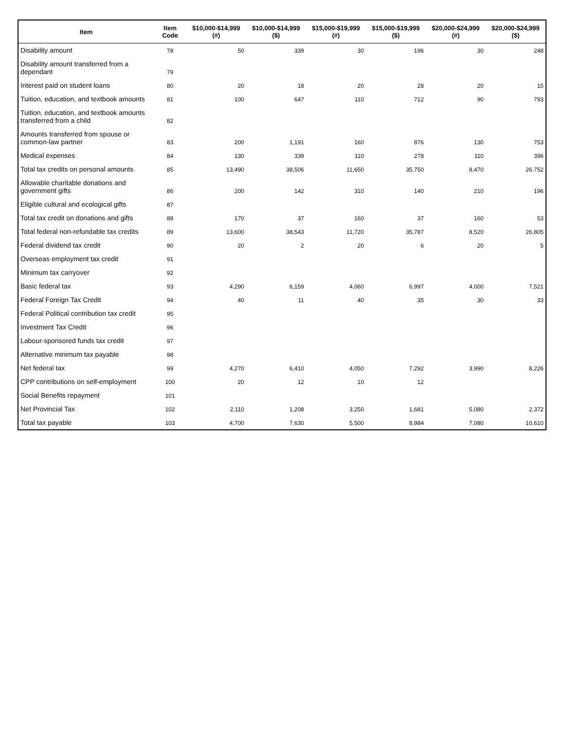| Item | Item Code | $10,000-$14,999 (#) | $10,000-$14,999 ($) | $15,000-$19,999 (#) | $15,000-$19,999 ($) | $20,000-$24,999 (#) | $20,000-$24,999 ($) |
| --- | --- | --- | --- | --- | --- | --- | --- |
| Disability amount | 78 | 50 | 339 | 30 | 196 | 30 | 248 |
| Disability amount transferred from a dependant | 79 | | | | | | |
| Interest paid on student loans | 80 | 20 | 18 | 20 | 28 | 20 | 15 |
| Tuition, education, and textbook amounts | 81 | 100 | 647 | 110 | 712 | 90 | 793 |
| Tuition, education, and textbook amounts transferred from a child | 82 | | | | | | |
| Amounts transferred from spouse or common-law partner | 83 | 200 | 1,191 | 160 | 876 | 130 | 753 |
| Medical expenses | 84 | 130 | 339 | 110 | 278 | 110 | 396 |
| Total tax credits on personal amounts | 85 | 13,490 | 38,506 | 11,650 | 35,750 | 8,470 | 26,752 |
| Allowable charitable donations and government gifts | 86 | 200 | 142 | 310 | 140 | 210 | 196 |
| Eligible cultural and ecological gifts | 87 | | | | | | |
| Total tax credit on donations and gifts | 88 | 170 | 37 | 160 | 37 | 160 | 53 |
| Total federal non-refundable tax credits | 89 | 13,600 | 38,543 | 11,720 | 35,787 | 8,520 | 26,805 |
| Federal dividend tax credit | 90 | 20 | 2 | 20 | 6 | 20 | 5 |
| Overseas employment tax credit | 91 | | | | | | |
| Minimum tax carryover | 92 | | | | | | |
| Basic federal tax | 93 | 4,290 | 6,159 | 4,060 | 6,997 | 4,000 | 7,521 |
| Federal Foreign Tax Credit | 94 | 40 | 11 | 40 | 35 | 30 | 33 |
| Federal Political contribution tax credit | 95 | | | | | | |
| Investment Tax Credit | 96 | | | | | | |
| Labour-sponsored funds tax credit | 97 | | | | | | |
| Alternative minimum tax payable | 98 | | | | | | |
| Net federal tax | 99 | 4,270 | 6,410 | 4,050 | 7,292 | 3,990 | 8,226 |
| CPP contributions on self-employment | 100 | 20 | 12 | 10 | 12 | | |
| Social Benefits repayment | 101 | | | | | | |
| Net Provincial Tax | 102 | 2,110 | 1,208 | 3,250 | 1,681 | 5,080 | 2,372 |
| Total tax payable | 103 | 4,700 | 7,630 | 5,500 | 8,984 | 7,080 | 10,610 |